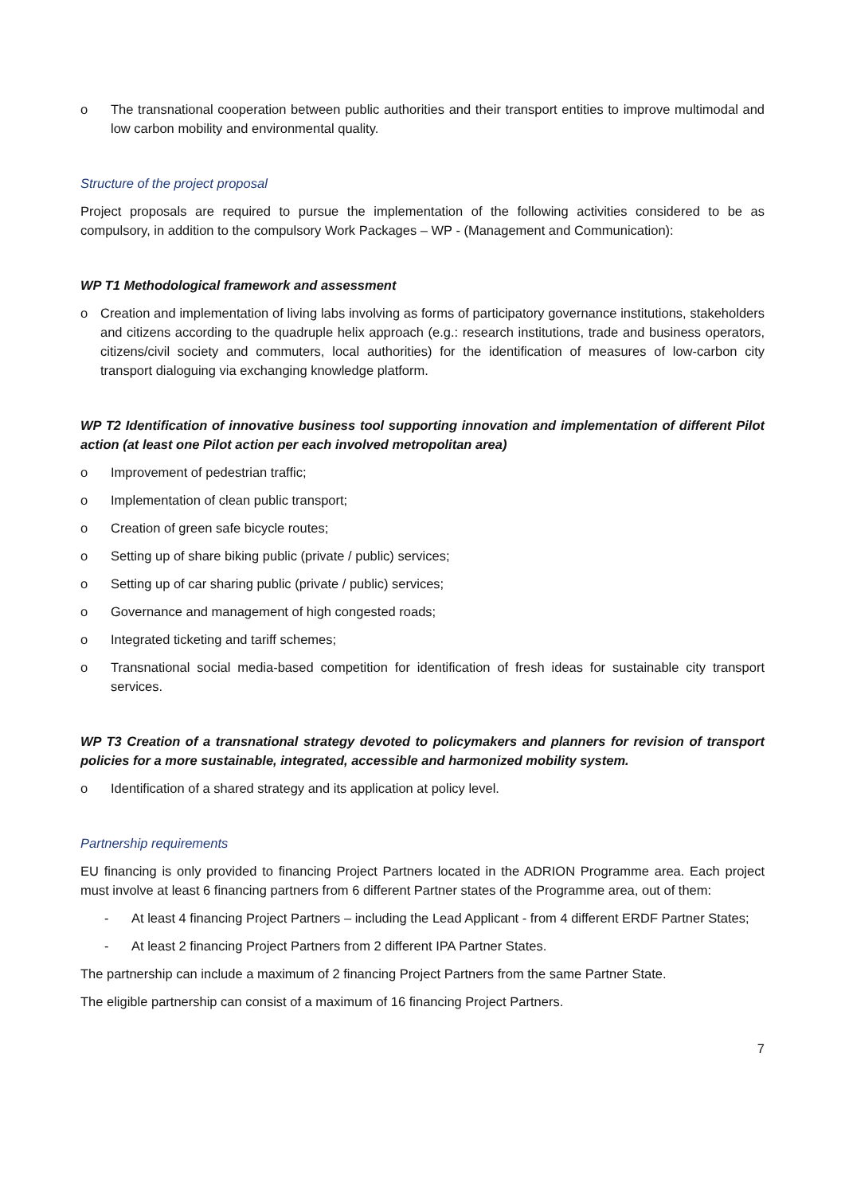o The transnational cooperation between public authorities and their transport entities to improve multimodal and low carbon mobility and environmental quality.
Structure of the project proposal
Project proposals are required to pursue the implementation of the following activities considered to be as compulsory, in addition to the compulsory Work Packages – WP - (Management and Communication):
WP T1 Methodological framework and assessment
o Creation and implementation of living labs involving as forms of participatory governance institutions, stakeholders and citizens according to the quadruple helix approach (e.g.: research institutions, trade and business operators, citizens/civil society and commuters, local authorities) for the identification of measures of low-carbon city transport dialoguing via exchanging knowledge platform.
WP T2 Identification of innovative business tool supporting innovation and implementation of different Pilot action (at least one Pilot action per each involved metropolitan area)
o Improvement of pedestrian traffic;
o Implementation of clean public transport;
o Creation of green safe bicycle routes;
o Setting up of share biking public (private / public) services;
o Setting up of car sharing public (private / public) services;
o Governance and management of high congested roads;
o Integrated ticketing and tariff schemes;
o Transnational social media-based competition for identification of fresh ideas for sustainable city transport services.
WP T3 Creation of a transnational strategy devoted to policymakers and planners for revision of transport policies for a more sustainable, integrated, accessible and harmonized mobility system.
o Identification of a shared strategy and its application at policy level.
Partnership requirements
EU financing is only provided to financing Project Partners located in the ADRION Programme area. Each project must involve at least 6 financing partners from 6 different Partner states of the Programme area, out of them:
- At least 4 financing Project Partners – including the Lead Applicant - from 4 different ERDF Partner States;
- At least 2 financing Project Partners from 2 different IPA Partner States.
The partnership can include a maximum of 2 financing Project Partners from the same Partner State.
The eligible partnership can consist of a maximum of 16 financing Project Partners.
7